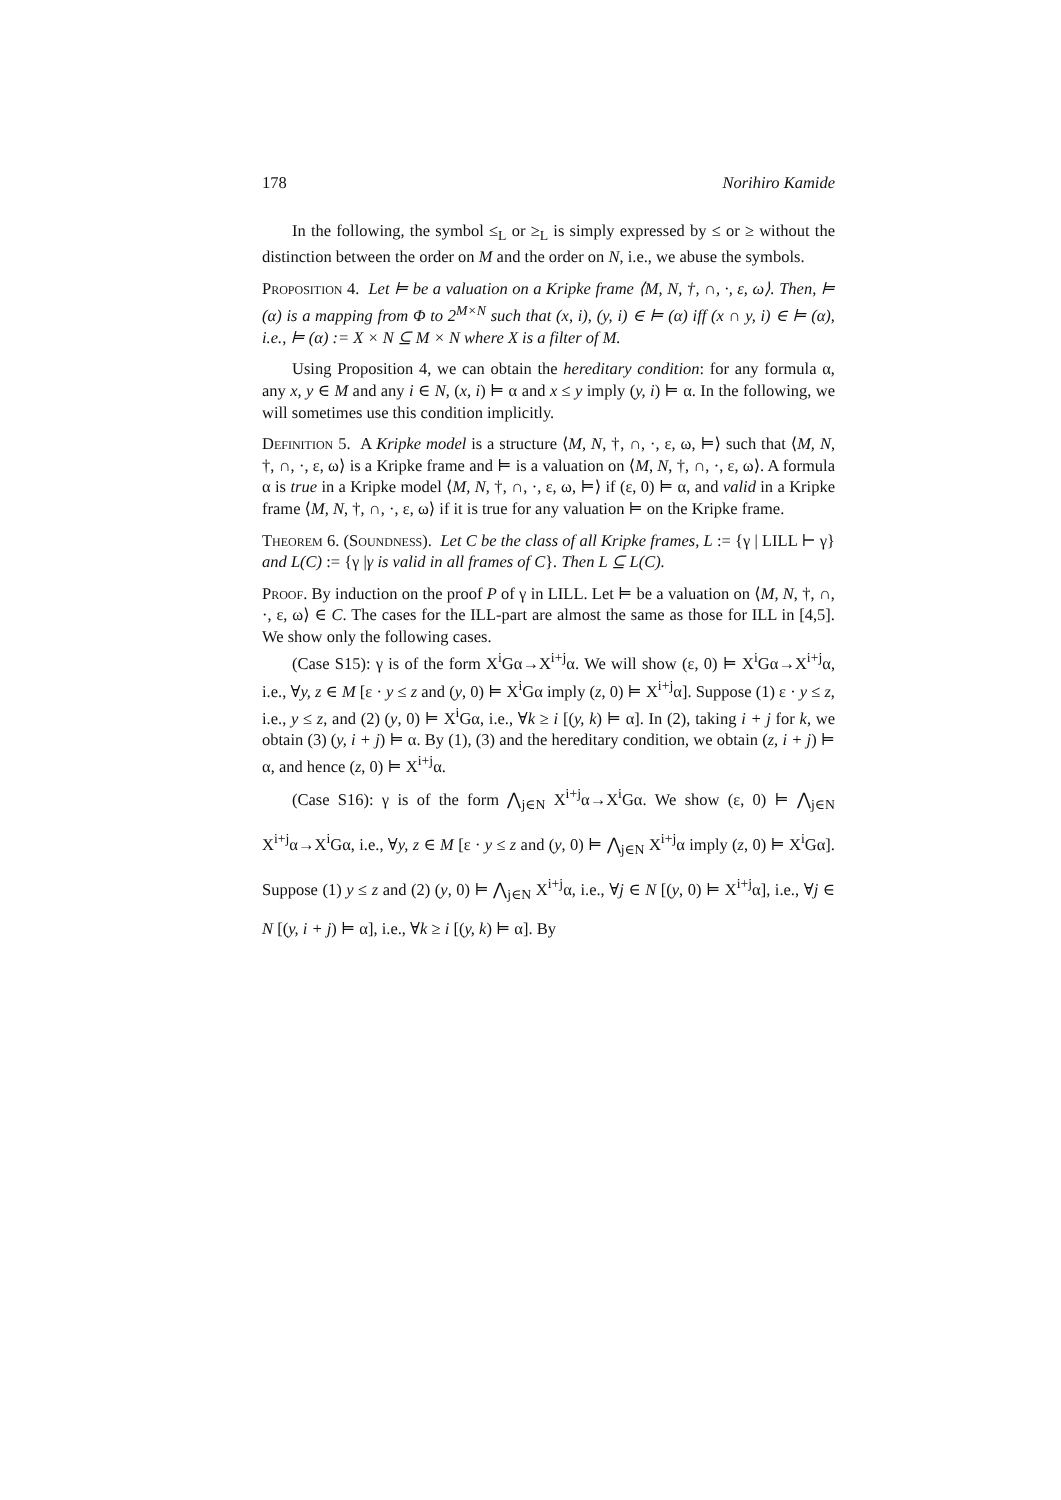178 Norihiro Kamide
In the following, the symbol ≤<sub>L</sub> or ≥<sub>L</sub> is simply expressed by ≤ or ≥ without the distinction between the order on M and the order on N, i.e., we abuse the symbols.
Proposition 4. Let ⊨ be a valuation on a Kripke frame ⟨M, N, †, ∩, ·, ε, ω⟩. Then, ⊨ (α) is a mapping from Φ to 2<sup>M×N</sup> such that (x, i), (y, i) ∈ ⊨ (α) iff (x ∩ y, i) ∈ ⊨ (α), i.e., ⊨ (α) := X × N ⊆ M × N where X is a filter of M.
Using Proposition 4, we can obtain the hereditary condition: for any formula α, any x, y ∈ M and any i ∈ N, (x, i) ⊨ α and x ≤ y imply (y, i) ⊨ α. In the following, we will sometimes use this condition implicitly.
Definition 5. A Kripke model is a structure ⟨M, N, †, ∩, ·, ε, ω, ⊨⟩ such that ⟨M, N, †, ∩, ·, ε, ω⟩ is a Kripke frame and ⊨ is a valuation on ⟨M, N, †, ∩, ·, ε, ω⟩. A formula α is true in a Kripke model ⟨M, N, †, ∩, ·, ε, ω, ⊨⟩ if (ε, 0) ⊨ α, and valid in a Kripke frame ⟨M, N, †, ∩, ·, ε, ω⟩ if it is true for any valuation ⊨ on the Kripke frame.
Theorem 6. (Soundness). Let C be the class of all Kripke frames, L := {γ | LILL ⊢ γ} and L(C) := {γ |γ is valid in all frames of C}. Then L ⊆ L(C).
Proof. By induction on the proof P of γ in LILL. Let ⊨ be a valuation on ⟨M, N, †, ∩, ·, ε, ω⟩ ∈ C. The cases for the ILL-part are almost the same as those for ILL in [4,5]. We show only the following cases.
(Case S15): γ is of the form X<sup>i</sup>Gα→X<sup>i+j</sup>α. We will show (ε, 0) ⊨ X<sup>i</sup>Gα→X<sup>i+j</sup>α, i.e., ∀y, z ∈ M [ε · y ≤ z and (y, 0) ⊨ X<sup>i</sup>Gα imply (z, 0) ⊨ X<sup>i+j</sup>α]. Suppose (1) ε · y ≤ z, i.e., y ≤ z, and (2) (y, 0) ⊨ X<sup>i</sup>Gα, i.e., ∀k ≥ i [(y, k) ⊨ α]. In (2), taking i + j for k, we obtain (3) (y, i + j) ⊨ α. By (1), (3) and the hereditary condition, we obtain (z, i + j) ⊨ α, and hence (z, 0) ⊨ X<sup>i+j</sup>α.
(Case S16): γ is of the form ⋀<sub>j∈N</sub> X<sup>i+j</sup>α→X<sup>i</sup>Gα. We show (ε, 0) ⊨ ⋀<sub>j∈N</sub> X<sup>i+j</sup>α→X<sup>i</sup>Gα, i.e., ∀y, z ∈ M [ε · y ≤ z and (y, 0) ⊨ ⋀<sub>j∈N</sub> X<sup>i+j</sup>α imply (z, 0) ⊨ X<sup>i</sup>Gα]. Suppose (1) y ≤ z and (2) (y, 0) ⊨ ⋀<sub>j∈N</sub> X<sup>i+j</sup>α, i.e., ∀j ∈ N [(y, 0) ⊨ X<sup>i+j</sup>α], i.e., ∀j ∈ N [(y, i + j) ⊨ α], i.e., ∀k ≥ i [(y, k) ⊨ α]. By